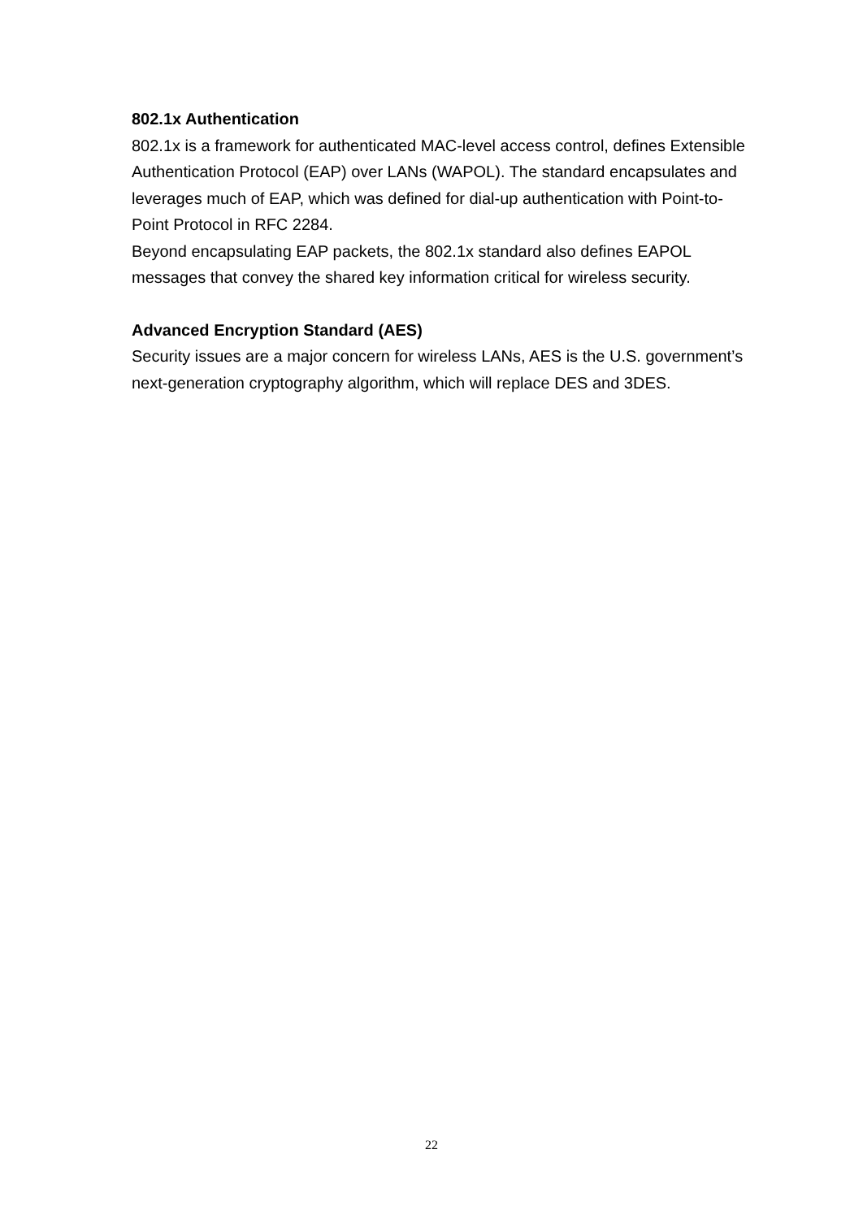802.1x Authentication
802.1x is a framework for authenticated MAC-level access control, defines Extensible Authentication Protocol (EAP) over LANs (WAPOL). The standard encapsulates and leverages much of EAP, which was defined for dial-up authentication with Point-to-Point Protocol in RFC 2284.
Beyond encapsulating EAP packets, the 802.1x standard also defines EAPOL messages that convey the shared key information critical for wireless security.
Advanced Encryption Standard (AES)
Security issues are a major concern for wireless LANs, AES is the U.S. government’s next-generation cryptography algorithm, which will replace DES and 3DES.
22